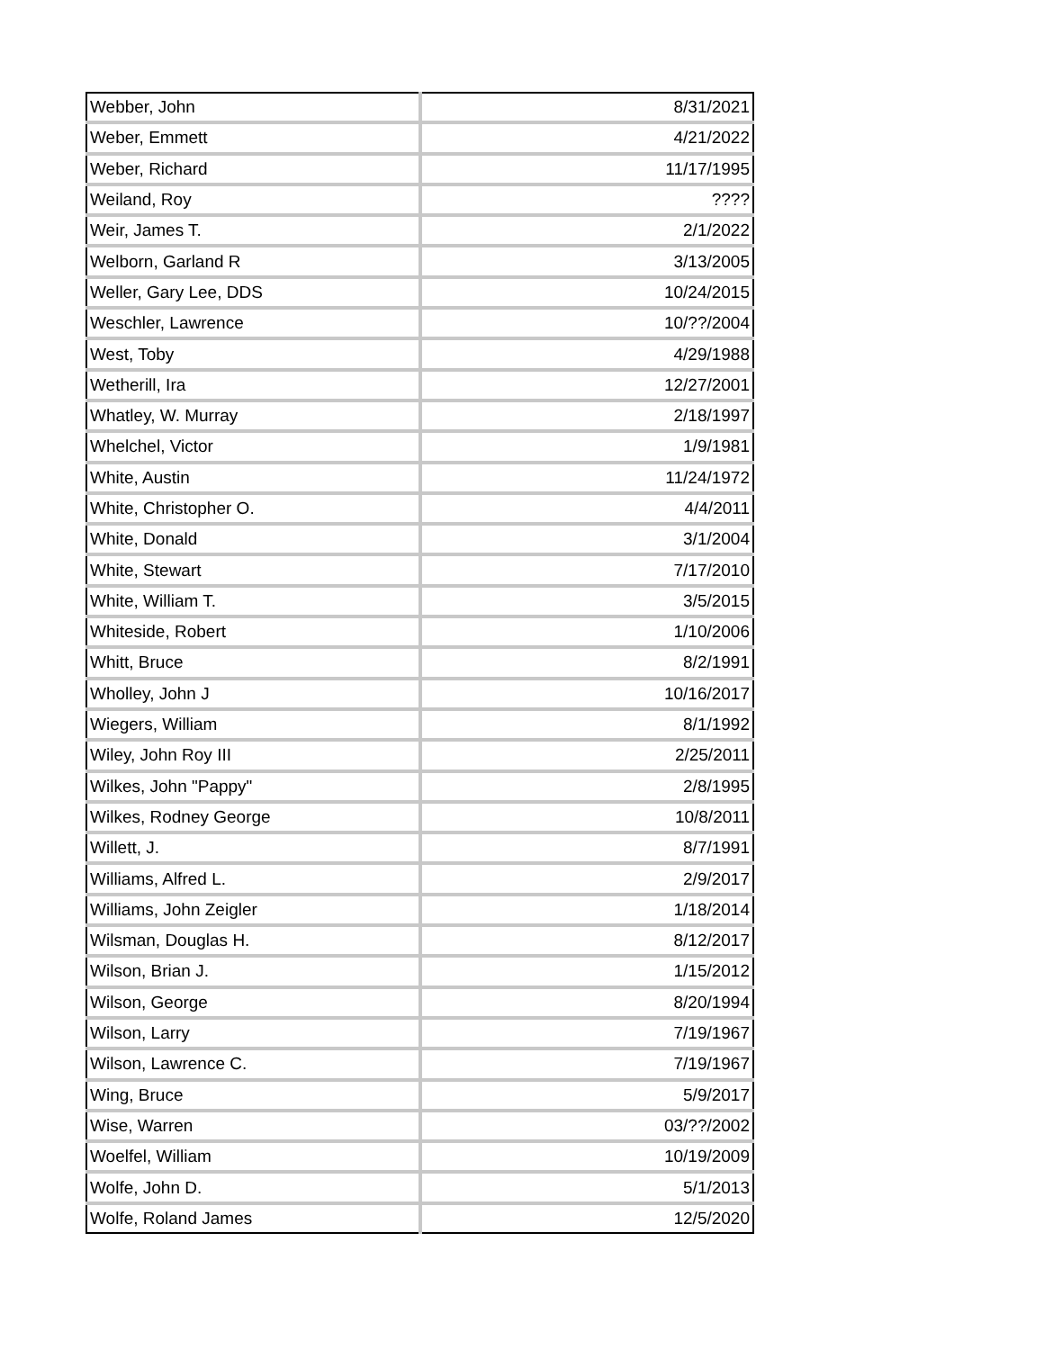| Webber, John | 8/31/2021 |
| Weber, Emmett | 4/21/2022 |
| Weber, Richard | 11/17/1995 |
| Weiland, Roy | ???? |
| Weir, James T. | 2/1/2022 |
| Welborn, Garland R | 3/13/2005 |
| Weller, Gary Lee, DDS | 10/24/2015 |
| Weschler, Lawrence | 10/??/2004 |
| West, Toby | 4/29/1988 |
| Wetherill, Ira | 12/27/2001 |
| Whatley, W. Murray | 2/18/1997 |
| Whelchel, Victor | 1/9/1981 |
| White, Austin | 11/24/1972 |
| White, Christopher O. | 4/4/2011 |
| White, Donald | 3/1/2004 |
| White, Stewart | 7/17/2010 |
| White, William T. | 3/5/2015 |
| Whiteside, Robert | 1/10/2006 |
| Whitt, Bruce | 8/2/1991 |
| Wholley, John J | 10/16/2017 |
| Wiegers, William | 8/1/1992 |
| Wiley, John Roy III | 2/25/2011 |
| Wilkes, John "Pappy" | 2/8/1995 |
| Wilkes, Rodney George | 10/8/2011 |
| Willett, J. | 8/7/1991 |
| Williams, Alfred L. | 2/9/2017 |
| Williams, John Zeigler | 1/18/2014 |
| Wilsman, Douglas H. | 8/12/2017 |
| Wilson, Brian J. | 1/15/2012 |
| Wilson, George | 8/20/1994 |
| Wilson, Larry | 7/19/1967 |
| Wilson, Lawrence C. | 7/19/1967 |
| Wing, Bruce | 5/9/2017 |
| Wise, Warren | 03/??/2002 |
| Woelfel, William | 10/19/2009 |
| Wolfe, John D. | 5/1/2013 |
| Wolfe, Roland James | 12/5/2020 |